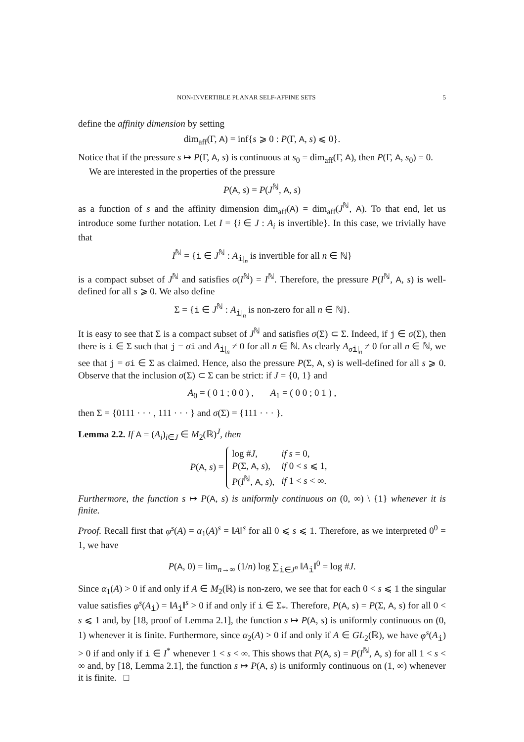NON-INVERTIBLE PLANAR SELF-AFFINE SETS 5
define the affinity dimension by setting
dim<sub>aff</sub>(Γ, A) = inf{s ⩾ 0 : P(Γ, A, s) ⩽ 0}.
Notice that if the pressure s ↦ P(Γ, A, s) is continuous at s<sub>0</sub> = dim<sub>aff</sub>(Γ, A), then P(Γ, A, s<sub>0</sub>) = 0.
We are interested in the properties of the pressure
P(A, s) = P(J<sup>ℕ</sup>, A, s)
as a function of s and the affinity dimension dim<sub>aff</sub>(A) = dim<sub>aff</sub>(J<sup>ℕ</sup>, A). To that end, let us introduce some further notation. Let I = {i ∈ J : A<sub>i</sub> is invertible}. In this case, we trivially have that
I<sup>ℕ</sup> = {i ∈ J<sup>ℕ</sup> : A<sub>i|<sub>n</sub></sub> is invertible for all n ∈ ℕ}
is a compact subset of J<sup>ℕ</sup> and satisfies σ(I<sup>ℕ</sup>) = I<sup>ℕ</sup>. Therefore, the pressure P(I<sup>ℕ</sup>, A, s) is well-defined for all s ⩾ 0. We also define
Σ = {i ∈ J<sup>ℕ</sup> : A<sub>i|<sub>n</sub></sub> is non-zero for all n ∈ ℕ}.
It is easy to see that Σ is a compact subset of J<sup>ℕ</sup> and satisfies σ(Σ) ⊂ Σ. Indeed, if j ∈ σ(Σ), then there is i ∈ Σ such that j = σi and A<sub>i|<sub>n</sub></sub> ≠ 0 for all n ∈ ℕ. As clearly A<sub>σi|<sub>n</sub></sub> ≠ 0 for all n ∈ ℕ, we see that j = σi ∈ Σ as claimed. Hence, also the pressure P(Σ, A, s) is well-defined for all s ⩾ 0. Observe that the inclusion σ(Σ) ⊂ Σ can be strict: if J = {0, 1} and
A<sub>0</sub> = ( 0 1 ; 0 0 ) , A<sub>1</sub> = ( 0 0 ; 0 1 ) ,
then Σ = {0111 · · · , 111 · · · } and σ(Σ) = {111 · · · }.
Lemma 2.2. If A = (A<sub>i</sub>)<sub>i∈J</sub> ∈ M<sub>2</sub>(ℝ)<sup>J</sup>, then
P(A, s) =
| log # J , | if s = 0, |
| P (Σ, A , s ), | if 0 < s ⩽ 1, |
| P ( I<sup>ℕ</sup>, A , s ), | if 1 < s < ∞. |
Furthermore, the function s ↦ P(A, s) is uniformly continuous on (0, ∞) \ {1} whenever it is finite.
Proof. Recall first that φ<sup>s</sup>(A) = α<sub>1</sub>(A)<sup>s</sup> = ‖A‖<sup>s</sup> for all 0 ⩽ s ⩽ 1. Therefore, as we interpreted 0<sup>0</sup> = 1, we have
P(A, 0) = lim<sub>n→∞</sub> (1/n) log ∑<sub>i∈J<sup>n</sup></sub> ‖A<sub>i</sub>‖<sup>0</sup> = log #J.
Since α<sub>1</sub>(A) > 0 if and only if A ∈ M<sub>2</sub>(ℝ) is non-zero, we see that for each 0 < s ⩽ 1 the singular value satisfies φ<sup>s</sup>(A<sub>i</sub>) = ‖A<sub>i</sub>‖<sup>s</sup> > 0 if and only if i ∈ Σ<sub>*</sub>. Therefore, P(A, s) = P(Σ, A, s) for all 0 < s ⩽ 1 and, by [18, proof of Lemma 2.1], the function s ↦ P(A, s) is uniformly continuous on (0, 1) whenever it is finite. Furthermore, since α<sub>2</sub>(A) > 0 if and only if A ∈ GL<sub>2</sub>(ℝ), we have φ<sup>s</sup>(A<sub>i</sub>) > 0 if and only if i ∈ I<sup>*</sup> whenever 1 < s < ∞. This shows that P(A, s) = P(I<sup>ℕ</sup>, A, s) for all 1 < s < ∞ and, by [18, Lemma 2.1], the function s ↦ P(A, s) is uniformly continuous on (1, ∞) whenever it is finite. □